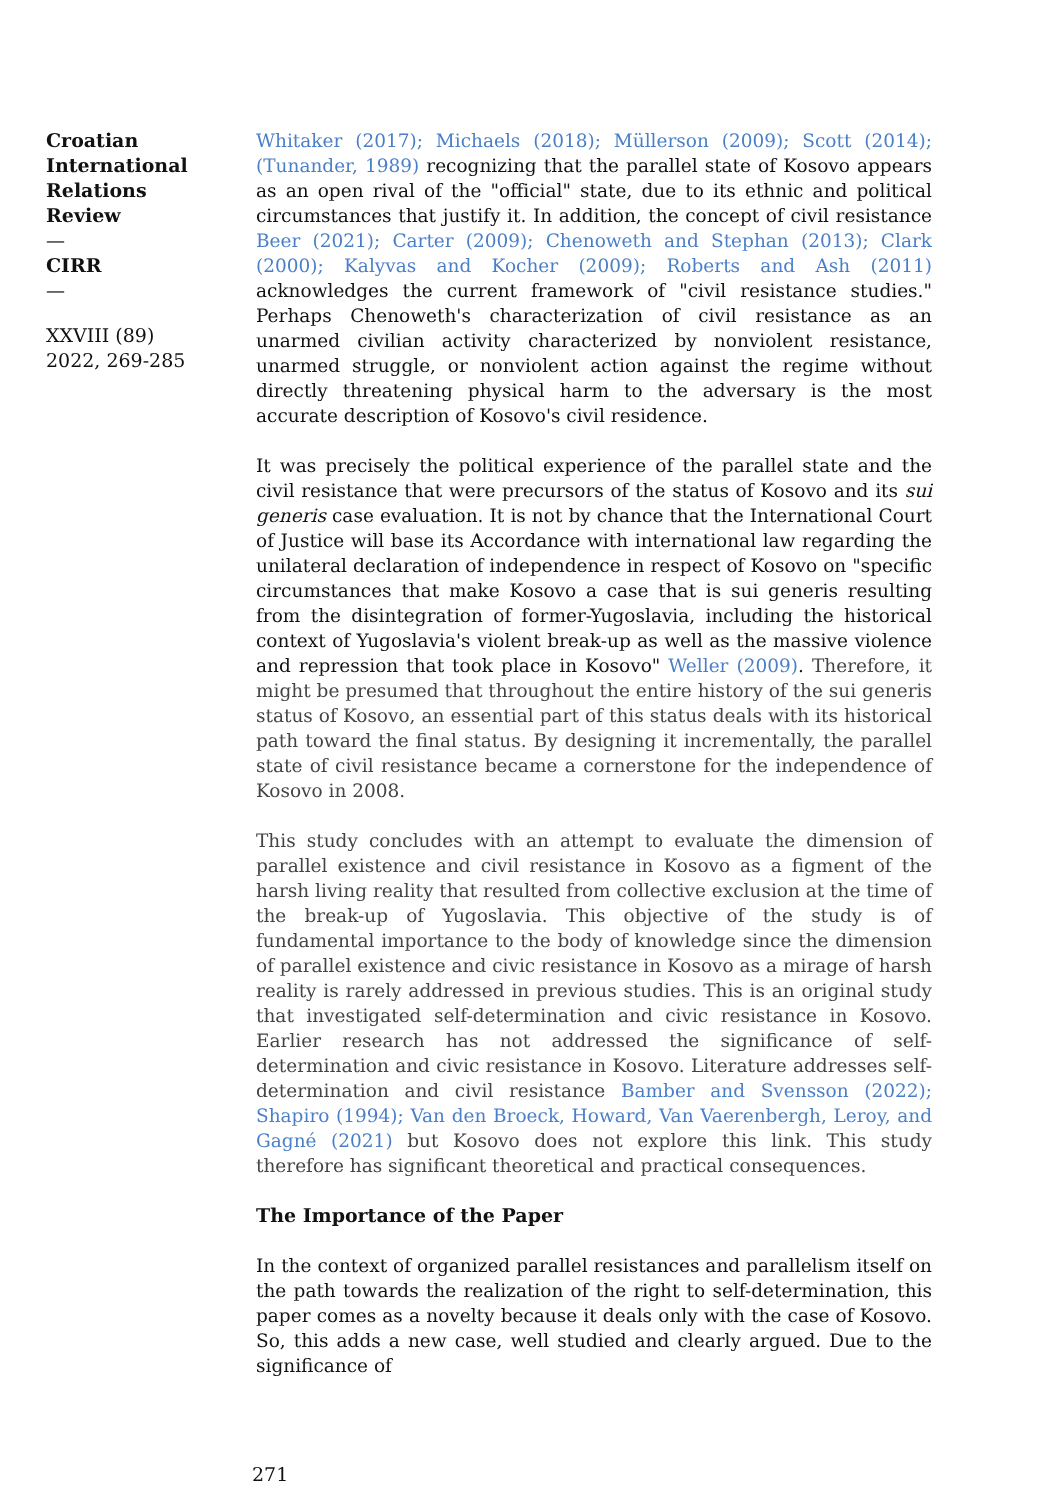Croatian International Relations Review
—
CIRR
—
XXVIII (89) 2022, 269-285
Whitaker (2017); Michaels (2018); Müllerson (2009); Scott (2014); (Tunander, 1989) recognizing that the parallel state of Kosovo appears as an open rival of the "official" state, due to its ethnic and political circumstances that justify it. In addition, the concept of civil resistance Beer (2021); Carter (2009); Chenoweth and Stephan (2013); Clark (2000); Kalyvas and Kocher (2009); Roberts and Ash (2011) acknowledges the current framework of "civil resistance studies." Perhaps Chenoweth's characterization of civil resistance as an unarmed civilian activity characterized by nonviolent resistance, unarmed struggle, or nonviolent action against the regime without directly threatening physical harm to the adversary is the most accurate description of Kosovo's civil residence.
It was precisely the political experience of the parallel state and the civil resistance that were precursors of the status of Kosovo and its sui generis case evaluation. It is not by chance that the International Court of Justice will base its Accordance with international law regarding the unilateral declaration of independence in respect of Kosovo on "specific circumstances that make Kosovo a case that is sui generis resulting from the disintegration of former-Yugoslavia, including the historical context of Yugoslavia's violent break-up as well as the massive violence and repression that took place in Kosovo" Weller (2009). Therefore, it might be presumed that throughout the entire history of the sui generis status of Kosovo, an essential part of this status deals with its historical path toward the final status. By designing it incrementally, the parallel state of civil resistance became a cornerstone for the independence of Kosovo in 2008.
This study concludes with an attempt to evaluate the dimension of parallel existence and civil resistance in Kosovo as a figment of the harsh living reality that resulted from collective exclusion at the time of the break-up of Yugoslavia. This objective of the study is of fundamental importance to the body of knowledge since the dimension of parallel existence and civic resistance in Kosovo as a mirage of harsh reality is rarely addressed in previous studies. This is an original study that investigated self-determination and civic resistance in Kosovo. Earlier research has not addressed the significance of self-determination and civic resistance in Kosovo. Literature addresses self-determination and civil resistance Bamber and Svensson (2022); Shapiro (1994); Van den Broeck, Howard, Van Vaerenbergh, Leroy, and Gagné (2021) but Kosovo does not explore this link. This study therefore has significant theoretical and practical consequences.
The Importance of the Paper
In the context of organized parallel resistances and parallelism itself on the path towards the realization of the right to self-determination, this paper comes as a novelty because it deals only with the case of Kosovo. So, this adds a new case, well studied and clearly argued. Due to the significance of
271